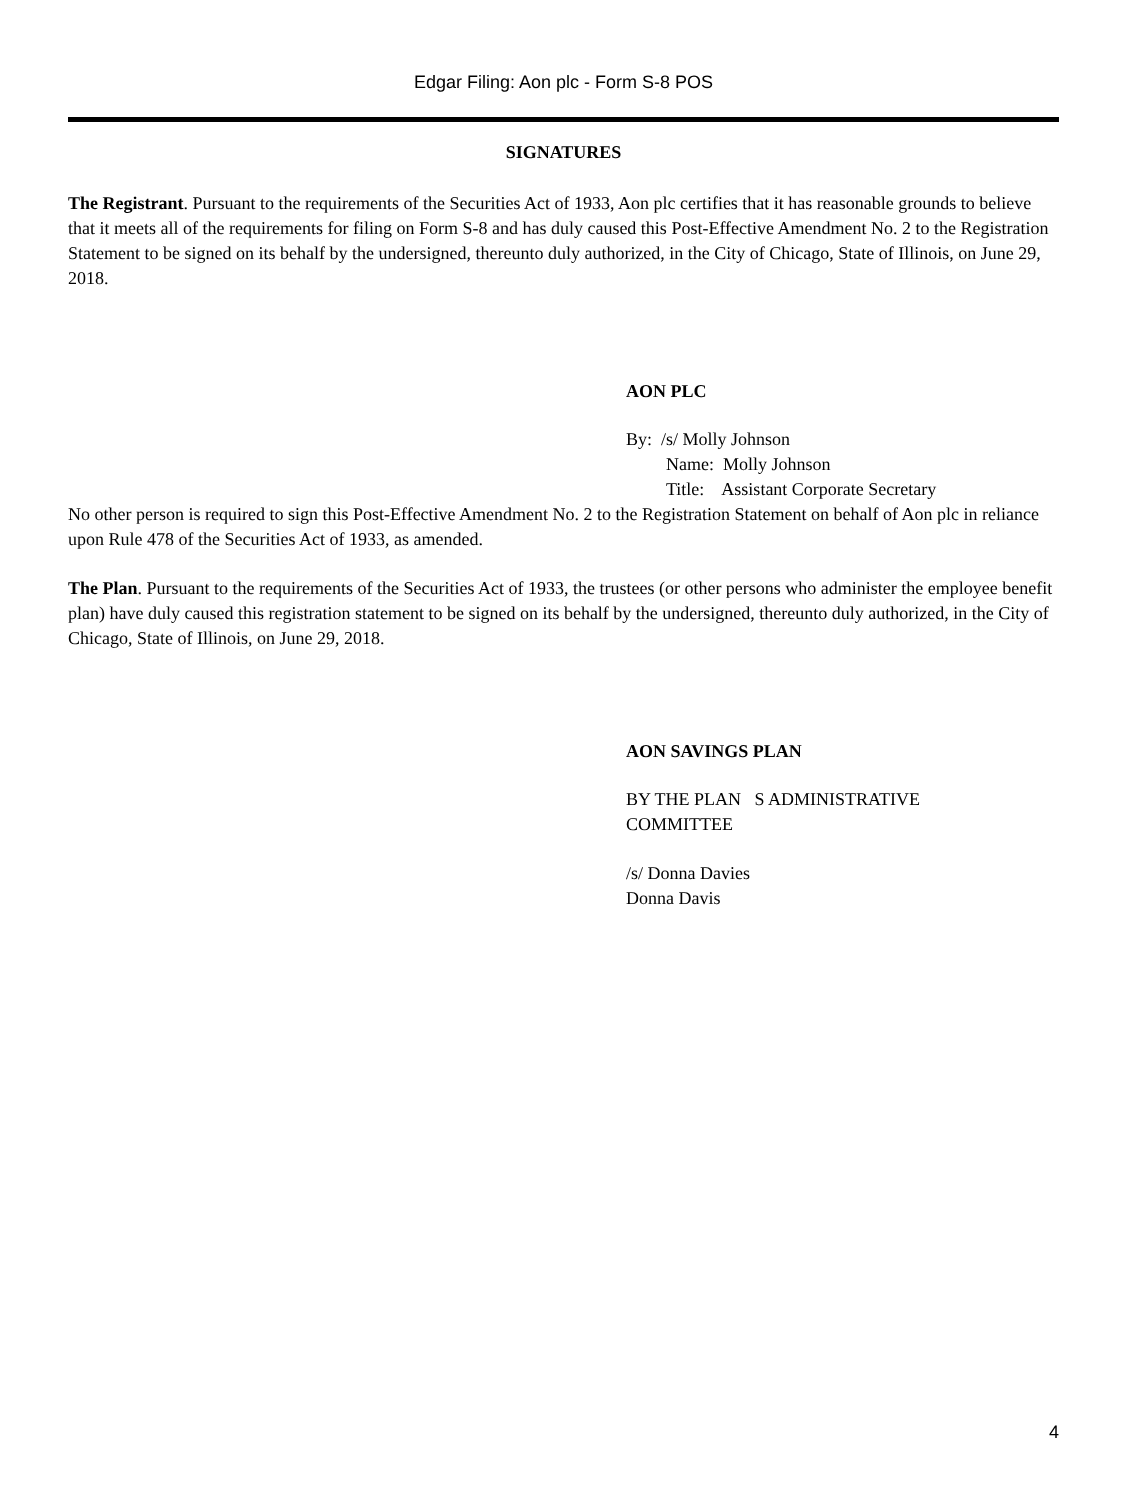Edgar Filing: Aon plc - Form S-8 POS
SIGNATURES
The Registrant. Pursuant to the requirements of the Securities Act of 1933, Aon plc certifies that it has reasonable grounds to believe that it meets all of the requirements for filing on Form S-8 and has duly caused this Post-Effective Amendment No. 2 to the Registration Statement to be signed on its behalf by the undersigned, thereunto duly authorized, in the City of Chicago, State of Illinois, on June 29, 2018.
AON PLC
By: /s/ Molly Johnson
Name: Molly Johnson
Title: Assistant Corporate Secretary
No other person is required to sign this Post-Effective Amendment No. 2 to the Registration Statement on behalf of Aon plc in reliance upon Rule 478 of the Securities Act of 1933, as amended.
The Plan. Pursuant to the requirements of the Securities Act of 1933, the trustees (or other persons who administer the employee benefit plan) have duly caused this registration statement to be signed on its behalf by the undersigned, thereunto duly authorized, in the City of Chicago, State of Illinois, on June 29, 2018.
AON SAVINGS PLAN
BY THE PLAN S ADMINISTRATIVE
COMMITTEE
/s/ Donna Davies
Donna Davis
4